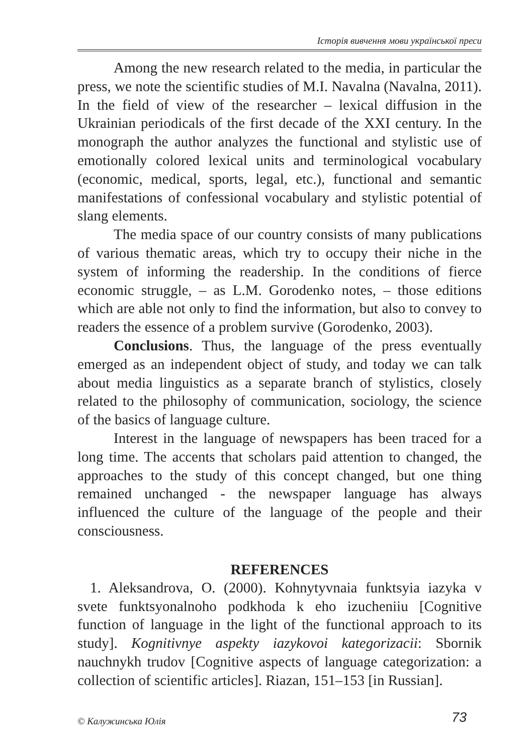Історія вивчення мови української преси
Among the new research related to the media, in particular the press, we note the scientific studies of M.I. Navalna (Navalna, 2011). In the field of view of the researcher – lexical diffusion in the Ukrainian periodicals of the first decade of the XXI century. In the monograph the author analyzes the functional and stylistic use of emotionally colored lexical units and terminological vocabulary (economic, medical, sports, legal, etc.), functional and semantic manifestations of confessional vocabulary and stylistic potential of slang elements.
The media space of our country consists of many publications of various thematic areas, which try to occupy their niche in the system of informing the readership. In the conditions of fierce economic struggle, – as L.M. Gorodenko notes, – those editions which are able not only to find the information, but also to convey to readers the essence of a problem survive (Gorodenko, 2003).
Conclusions. Thus, the language of the press eventually emerged as an independent object of study, and today we can talk about media linguistics as a separate branch of stylistics, closely related to the philosophy of communication, sociology, the science of the basics of language culture.
Interest in the language of newspapers has been traced for a long time. The accents that scholars paid attention to changed, the approaches to the study of this concept changed, but one thing remained unchanged - the newspaper language has always influenced the culture of the language of the people and their consciousness.
REFERENCES
1. Aleksandrova, O. (2000). Kohnytyvnaia funktsyia iazyka v svete funktsyonalnoho podkhoda k eho izucheniiu [Cognitive function of language in the light of the functional approach to its study]. Kognitivnye aspekty iazykovoi kategorizacii: Sbornik nauchnykh trudov [Cognitive aspects of language categorization: a collection of scientific articles]. Riazan, 151–153 [in Russian].
© Калужинська Юлія 73